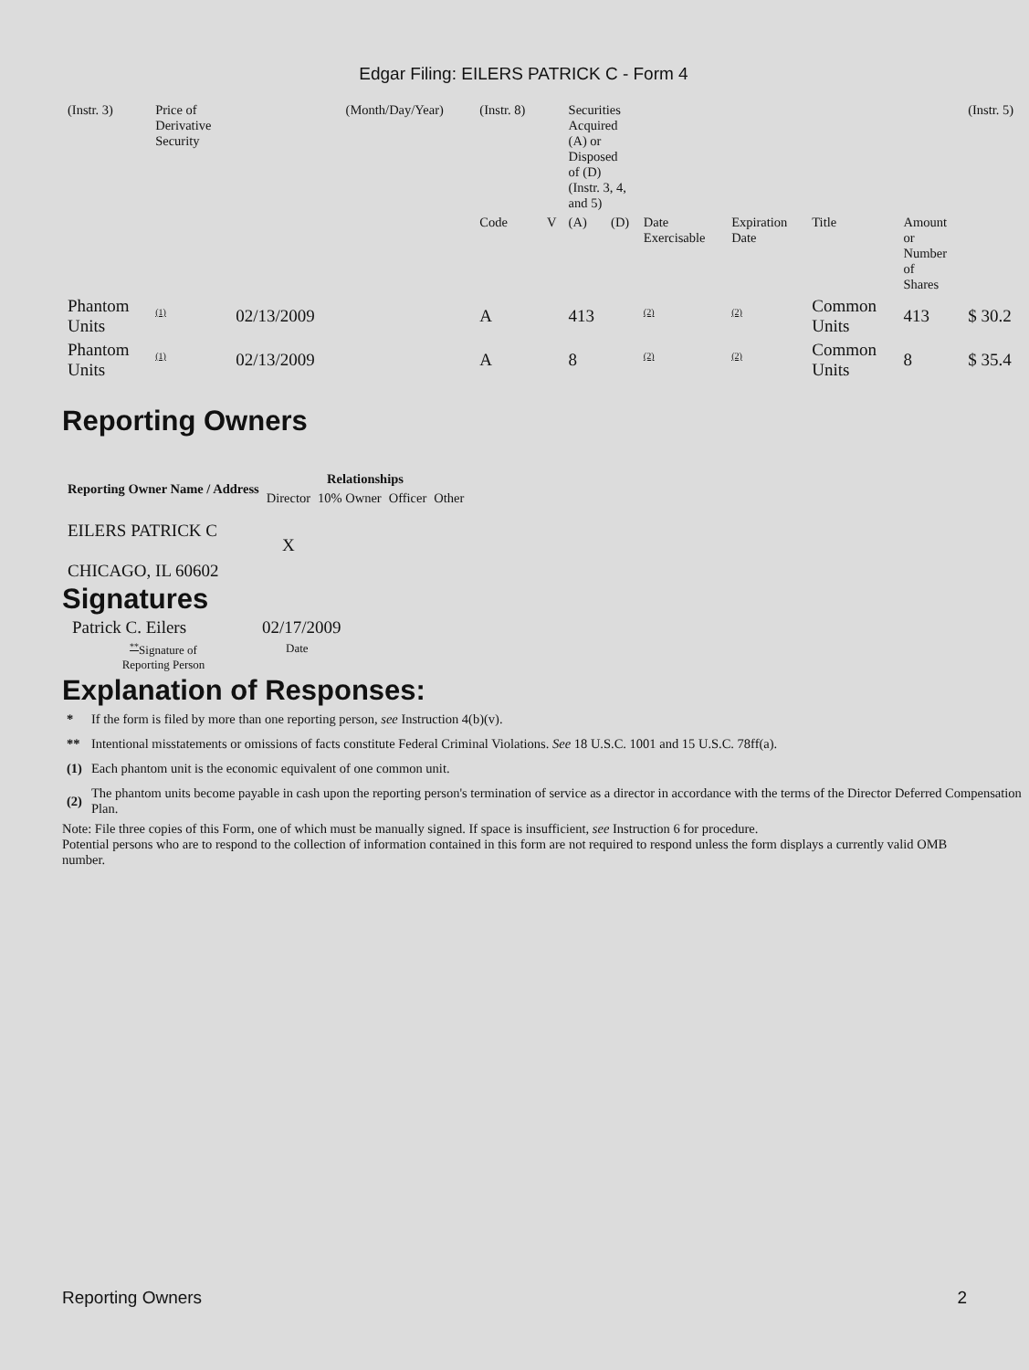Edgar Filing: EILERS PATRICK C - Form 4
| (Instr. 3) | Price of Derivative Security | | (Month/Day/Year) | (Instr. 8) | | Securities Acquired (A) or Disposed of (D) (Instr. 3, 4, and 5) | | | | | | (Instr. 5) |
| | | | | Code | V | (A) | (D) | Date Exercisable | Expiration Date | Title | Amount or Number of Shares | |
| Phantom Units | <sup>(1)</sup> | 02/13/2009 | | A | | 413 | | <sup>(2)</sup> | <sup>(2)</sup> | Common Units | 413 | $ 30.2 |
| Phantom Units | <sup>(1)</sup> | 02/13/2009 | | A | | 8 | | <sup>(2)</sup> | <sup>(2)</sup> | Common Units | 8 | $ 35.4 |
Reporting Owners
| Reporting Owner Name / Address | Relationships | | | |
| --- | --- | --- | --- | --- |
| | Director | 10% Owner | Officer | Other |
| EILERS PATRICK C CHICAGO, IL 60602 | X | | | |
Signatures
| Patrick C. Eilers | 02/17/2009 |
| <sup>**</sup> Signature of Reporting Person | Date |
Explanation of Responses:
| * | If the form is filed by more than one reporting person, see Instruction 4(b)(v). |
| ** | Intentional misstatements or omissions of facts constitute Federal Criminal Violations. See 18 U.S.C. 1001 and 15 U.S.C. 78ff(a). |
| (1) | Each phantom unit is the economic equivalent of one common unit. |
| (2) | The phantom units become payable in cash upon the reporting person's termination of service as a director in accordance with the terms of the Director Deferred Compensation Plan. |
Note: File three copies of this Form, one of which must be manually signed. If space is insufficient, see Instruction 6 for procedure.
Potential persons who are to respond to the collection of information contained in this form are not required to respond unless the form displays a currently valid OMB number.
Reporting Owners 2